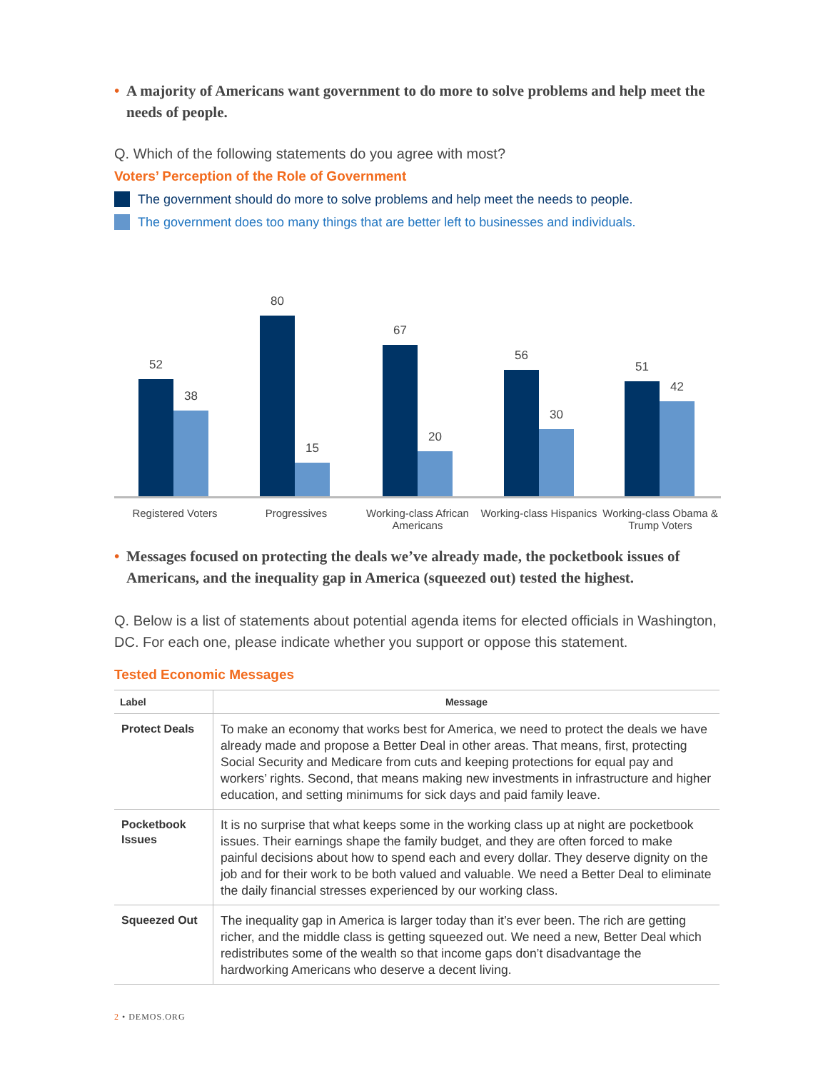• A majority of Americans want government to do more to solve problems and help meet the needs of people.
Q. Which of the following statements do you agree with most?
Voters’ Perception of the Role of Government
The government should do more to solve problems and help meet the needs to people.
The government does too many things that are better left to businesses and individuals.
52
38
80
15
67
20
56
30
51
42
Registered Voters Progressives Working-class African Americans
Working-class Hispanics
Working-class Obama & Trump Voters
• Messages focused on protecting the deals we’ve already made, the pocketbook issues of Americans, and the inequality gap in America (squeezed out) tested the highest.
Q. Below is a list of statements about potential agenda items for elected officials in Washington, DC. For each one, please indicate whether you support or oppose this statement.
Tested Economic Messages
| Label | Message |
| --- | --- |
| Protect Deals | To make an economy that works best for America, we need to protect the deals we have already made and propose a Better Deal in other areas. That means, first, protecting Social Security and Medicare from cuts and keeping protections for equal pay and workers’ rights. Second, that means making new investments in infrastructure and higher education, and setting minimums for sick days and paid family leave. |
| Pocketbook Issues | It is no surprise that what keeps some in the working class up at night are pocketbook issues. Their earnings shape the family budget, and they are often forced to make painful decisions about how to spend each and every dollar. They deserve dignity on the job and for their work to be both valued and valuable. We need a Better Deal to eliminate the daily financial stresses experienced by our working class. |
| Squeezed Out | The inequality gap in America is larger today than it’s ever been. The rich are getting richer, and the middle class is getting squeezed out. We need a new, Better Deal which redistributes some of the wealth so that income gaps don’t disadvantage the hardworking Americans who deserve a decent living. |
2 • DEMOS.ORG